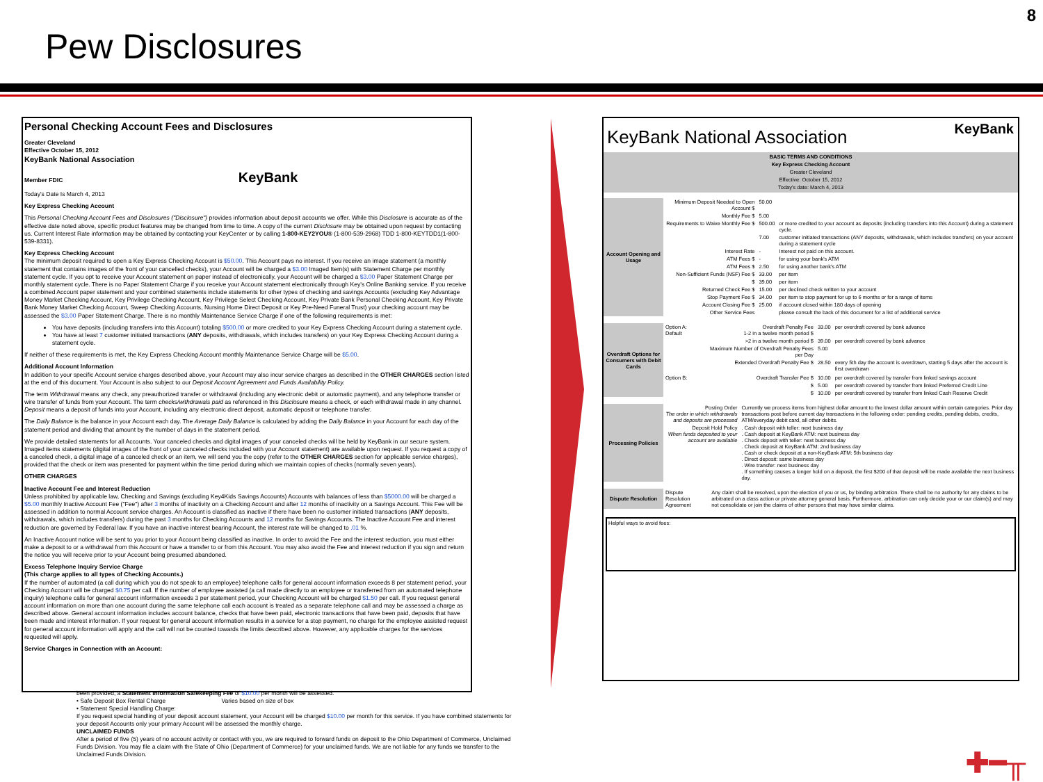8
Pew Disclosures
Personal Checking Account Fees and Disclosures
Greater Cleveland
Effective October 15, 2012
KeyBank National Association
Member FDIC KeyBank
Today's Date Is March 4, 2013
Key Express Checking Account
This Personal Checking Account Fees and Disclosures ("Disclosure") provides information about deposit accounts we offer. While this Disclosure is accurate as of the effective date noted above, specific product features may be changed from time to time. A copy of the current Disclosure may be obtained upon request by contacting us. Current Interest Rate information may be obtained by contacting your KeyCenter or by calling 1-800-KEY2YOU® (1-800-539-2968) TDD 1-800-KEYTDD1(1-800-539-8331).
Key Express Checking Account
The minimum deposit required to open a Key Express Checking Account is $50.00. This Account pays no interest. If you receive an image statement (a monthly statement that contains images of the front of your cancelled checks), your Account will be charged a $3.00 Imaged Item(s) with Statement Charge per monthly statement cycle. If you opt to receive your Account statement on paper instead of electronically, your Account will be charged a $3.00 Paper Statement Charge per monthly statement cycle. There is no Paper Statement Charge if you receive your Account statement electronically through Key's Online Banking service. If you receive a combined Account paper statement and your combined statements include statements for other types of checking and savings Accounts (excluding Key Advantage Money Market Checking Account, Key Privilege Checking Account, Key Privilege Select Checking Account, Key Private Bank Personal Checking Account, Key Private Bank Money Market Checking Account, Sweep Checking Accounts, Nursing Home Direct Deposit or Key Pre-Need Funeral Trust) your checking account may be assessed the $3.00 Paper Statement Charge. There is no monthly Maintenance Service Charge if one of the following requirements is met:
You have deposits (including transfers into this Account) totaling $500.00 or more credited to your Key Express Checking Account during a statement cycle.
You have at least 7 customer initiated transactions (ANY deposits, withdrawals, which includes transfers) on your Key Express Checking Account during a statement cycle.
If neither of these requirements is met, the Key Express Checking Account monthly Maintenance Service Charge will be $5.00.
Additional Account Information
In addition to your specific Account service charges described above, your Account may also incur service charges as described in the OTHER CHARGES section listed at the end of this document. Your Account is also subject to our Deposit Account Agreement and Funds Availability Policy.
The term Withdrawal means any check, any preauthorized transfer or withdrawal (including any electronic debit or automatic payment), and any telephone transfer or wire transfer of funds from your Account. The term checks/withdrawals paid as referenced in this Disclosure means a check, or each withdrawal made in any channel. Deposit means a deposit of funds into your Account, including any electronic direct deposit, automatic deposit or telephone transfer.
The Daily Balance is the balance in your Account each day. The Average Daily Balance is calculated by adding the Daily Balance in your Account for each day of the statement period and dividing that amount by the number of days in the statement period.
We provide detailed statements for all Accounts. Your canceled checks and digital images of your canceled checks will be held by KeyBank in our secure system. Imaged items statements (digital images of the front of your canceled checks included with your Account statement) are available upon request. If you request a copy of a canceled check, a digital image of a canceled check or an item, we will send you the copy (refer to the OTHER CHARGES section for applicable service charges), provided that the check or item was presented for payment within the time period during which we maintain copies of checks (normally seven years).
OTHER CHARGES
Inactive Account Fee and Interest Reduction
Unless prohibited by applicable law, Checking and Savings (excluding Key4Kids Savings Accounts) Accounts with balances of less than $5000.00 will be charged a $5.00 monthly Inactive Account Fee ("Fee") after 3 months of inactivity on a Checking Account and after 12 months of inactivity on a Savings Account. This Fee will be assessed in addition to normal Account service charges. An Account is classified as inactive if there have been no customer initiated transactions (ANY deposits, withdrawals, which includes transfers) during the past 3 months for Checking Accounts and 12 months for Savings Accounts. The Inactive Account Fee and interest reduction are governed by Federal law. If you have an inactive interest bearing Account, the interest rate will be changed to .01 %.
An Inactive Account notice will be sent to you prior to your Account being classified as inactive. In order to avoid the Fee and the interest reduction, you must either make a deposit to or a withdrawal from this Account or have a transfer to or from this Account. You may also avoid the Fee and interest reduction if you sign and return the notice you will receive prior to your Account being presumed abandoned.
Excess Telephone Inquiry Service Charge
(This charge applies to all types of Checking Accounts.)
If the number of automated (a call during which you do not speak to an employee) telephone calls for general account information exceeds 8 per statement period, your Checking Account will be charged $0.75 per call. If the number of employee assisted (a call made directly to an employee or transferred from an automated telephone inquiry) telephone calls for general account information exceeds 3 per statement period, your Checking Account will be charged $1.50 per call. If you request general account information on more than one account during the same telephone call each account is treated as a separate telephone call and may be assessed a charge as described above. General account information includes account balance, checks that have been paid, electronic transactions that have been paid, deposits that have been made and interest information. If your request for general account information results in a service for a stop payment, no charge for the employee assisted request for general account information will apply and the call will not be counted towards the limits described above. However, any applicable charges for the services requested will apply.
Service Charges in Connection with an Account:
been provided, a Statement Information Safekeeping Fee of $10.00 per month will be assessed.
• Safe Deposit Box Rental Charge Varies based on size of box
• Statement Special Handling Charge:
If you request special handling of your deposit account statement, your Account will be charged $10.00 per month for this service. If you have combined statements for your deposit Accounts only your primary Account will be assessed the monthly charge.
UNCLAIMED FUNDS
After a period of five (5) years of no account activity or contact with you, we are required to forward funds on deposit to the Ohio Department of Commerce, Unclaimed Funds Division. You may file a claim with the State of Ohio (Department of Commerce) for your unclaimed funds. We are not liable for any funds we transfer to the Unclaimed Funds Division.
KeyBank
KeyBank National Association
BASIC TERMS AND CONDITIONS
Key Express Checking Account
Greater Cleveland
Effective: October 15, 2012
Today's date: March 4, 2013
| Account Opening and Usage | Minimum Deposit Needed to Open Account $ | 50.00 | |
| | Monthly Fee $ | 5.00 | |
| | Requirements to Waive Monthly Fee $ | 500.00 | or more credited to your account as deposits (including transfers into this Account) during a statement cycle. |
| | | 7.00 | customer initiated transactions (ANY deposits, withdrawals, which includes transfers) on your account during a statement cycle |
| | Interest Rate | - | Interest not paid on this account. |
| | ATM Fees $ | - | for using your bank's ATM |
| | ATM Fees $ | 2.50 | for using another bank's ATM |
| | Non-Sufficient Funds (NSF) Fee $ | 33.00 | per item |
| | $ | 39.00 | per item |
| | Returned Check Fee $ | 15.00 | per declined check written to your account |
| | Stop Payment Fee $ | 34.00 | per item to stop payment for up to 6 months or for a range of items |
| | Account Closing Fee $ | 25.00 | if account closed within 180 days of opening |
| | Other Service Fees | | please consult the back of this document for a list of additional service |
| Overdraft Options for Consumers with Debit Cards | Option A: Default | Overdraft Penalty Fee 1-2 in a twelve month period $ | 33.00 | per overdraft covered by bank advance |
| | | >2 in a twelve month period $ | 39.00 | per overdraft covered by bank advance |
| | | Maximum Number of Overdraft Penalty Fees per Day | 5.00 | |
| | | Extended Overdraft Penalty Fee $ | 28.50 | every 5th day the account is overdrawn, starting 5 days after the account is first overdrawn |
| | Option B: | Overdraft Transfer Fee $ | 10.00 | per overdraft covered by transfer from linked savings account |
| | | $ | 5.00 | per overdraft covered by transfer from linked Preferred Credit Line |
| | | $ | 10.00 | per overdraft covered by transfer from linked Cash Reserve Credit |
| Processing Policies | Posting Order The order in which withdrawals and deposits are processed | Currently we process items from highest dollar amount to the lowest dollar amount within certain categories. Prior day transactions post before current day transactions in the following order: pending credits, pending debits, credits, ATM/everyday debit card, all other debits. |
| | Deposit Hold Policy When funds deposited to your account are available | . Cash deposit with teller: next business day . Cash deposit at KeyBank ATM: next business day . Check deposit with teller: next business day . Check deposit at KeyBank ATM: 2nd business day . Cash or check deposit at a non-KeyBank ATM: 5th business day . Direct deposit: same business day . Wire transfer: next business day . If something causes a longer hold on a deposit, the first $200 of that deposit will be made available the next business day. |
| Dispute Resolution | Dispute Resolution Agreement | Any claim shall be resolved, upon the election of you or us, by binding arbitration. There shall be no authority for any claims to be arbitrated on a class action or private attorney general basis. Furthermore, arbitration can only decide your or our claim(s) and may not consolidate or join the claims of other persons that may have similar claims. |
Helpful ways to avoid fees:
✚━╥